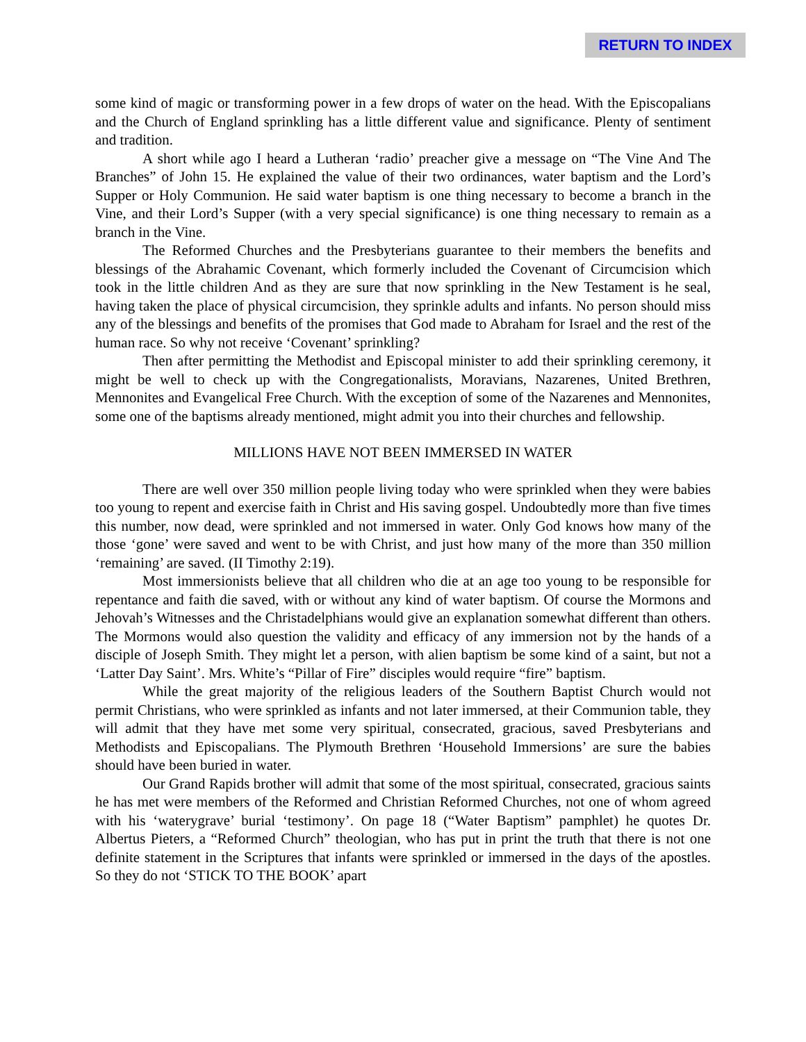RETURN TO INDEX
some kind of magic or transforming power in a few drops of water on the head. With the Episcopalians and the Church of England sprinkling has a little different value and significance. Plenty of sentiment and tradition.
A short while ago I heard a Lutheran ‘radio’ preacher give a message on “The Vine And The Branches” of John 15. He explained the value of their two ordinances, water baptism and the Lord’s Supper or Holy Communion. He said water baptism is one thing necessary to become a branch in the Vine, and their Lord’s Supper (with a very special significance) is one thing necessary to remain as a branch in the Vine.
The Reformed Churches and the Presbyterians guarantee to their members the benefits and blessings of the Abrahamic Covenant, which formerly included the Covenant of Circumcision which took in the little children And as they are sure that now sprinkling in the New Testament is he seal, having taken the place of physical circumcision, they sprinkle adults and infants. No person should miss any of the blessings and benefits of the promises that God made to Abraham for Israel and the rest of the human race. So why not receive ‘Covenant’ sprinkling?
Then after permitting the Methodist and Episcopal minister to add their sprinkling ceremony, it might be well to check up with the Congregationalists, Moravians, Nazarenes, United Brethren, Mennonites and Evangelical Free Church. With the exception of some of the Nazarenes and Mennonites, some one of the baptisms already mentioned, might admit you into their churches and fellowship.
MILLIONS HAVE NOT BEEN IMMERSED IN WATER
There are well over 350 million people living today who were sprinkled when they were babies too young to repent and exercise faith in Christ and His saving gospel. Undoubtedly more than five times this number, now dead, were sprinkled and not immersed in water. Only God knows how many of the those ‘gone’ were saved and went to be with Christ, and just how many of the more than 350 million ‘remaining’ are saved. (II Timothy 2:19).
Most immersionists believe that all children who die at an age too young to be responsible for repentance and faith die saved, with or without any kind of water baptism. Of course the Mormons and Jehovah’s Witnesses and the Christadelphians would give an explanation somewhat different than others. The Mormons would also question the validity and efficacy of any immersion not by the hands of a disciple of Joseph Smith. They might let a person, with alien baptism be some kind of a saint, but not a ‘Latter Day Saint’. Mrs. White’s “Pillar of Fire” disciples would require “fire” baptism.
While the great majority of the religious leaders of the Southern Baptist Church would not permit Christians, who were sprinkled as infants and not later immersed, at their Communion table, they will admit that they have met some very spiritual, consecrated, gracious, saved Presbyterians and Methodists and Episcopalians. The Plymouth Brethren ‘Household Immersions’ are sure the babies should have been buried in water.
Our Grand Rapids brother will admit that some of the most spiritual, consecrated, gracious saints he has met were members of the Reformed and Christian Reformed Churches, not one of whom agreed with his ‘waterygrave’ burial ‘testimony’. On page 18 (“Water Baptism” pamphlet) he quotes Dr. Albertus Pieters, a “Reformed Church” theologian, who has put in print the truth that there is not one definite statement in the Scriptures that infants were sprinkled or immersed in the days of the apostles. So they do not ‘STICK TO THE BOOK’ apart